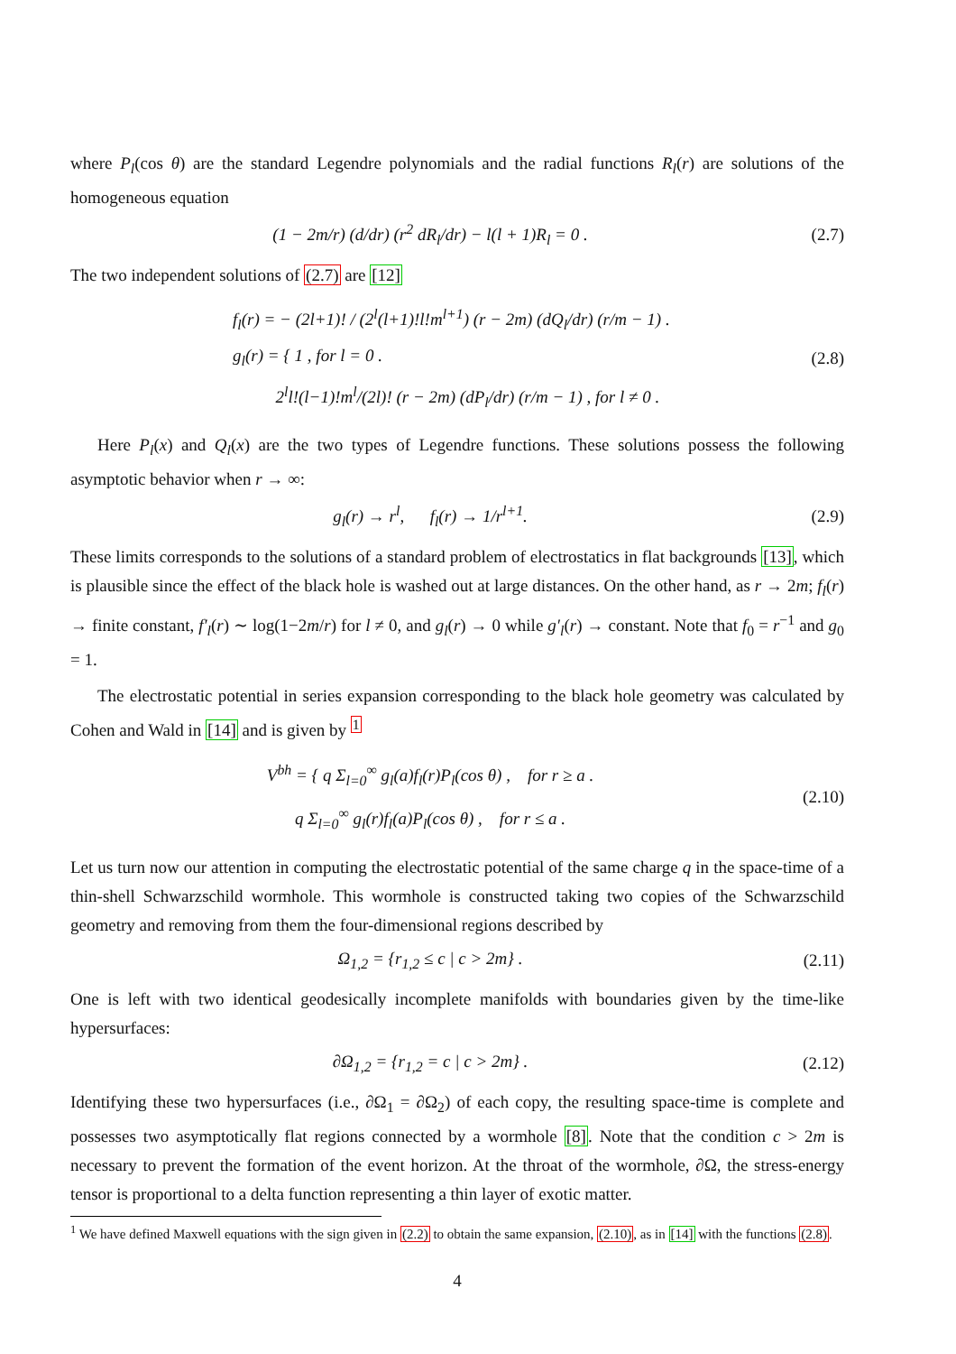where P<sub>l</sub>(cos θ) are the standard Legendre polynomials and the radial functions R<sub>l</sub>(r) are solutions of the homogeneous equation
(1 − 2m/r) (d/dr) (r<sup>2</sup> dR<sub>l</sub>/dr) − l(l + 1)R<sub>l</sub> = 0 .
(2.7)
The two independent solutions of (2.7) are [12]
f<sub>l</sub>(r) = − (2l+1)! / (2<sup>l</sup>(l+1)!l!m<sup>l+1</sup>) (r − 2m) (dQ<sub>l</sub>/dr) (r/m − 1) .
g<sub>l</sub>(r) = { 1 , for l = 0 .
2<sup>l</sup>l!(l−1)!m<sup>l</sup>/(2l)! (r − 2m) (dP<sub>l</sub>/dr) (r/m − 1) , for l ≠ 0 .
(2.8)
Here P<sub>l</sub>(x) and Q<sub>l</sub>(x) are the two types of Legendre functions. These solutions possess the following asymptotic behavior when r → ∞:
g<sub>l</sub>(r) → r<sup>l</sup>, f<sub>l</sub>(r) → 1/r<sup>l+1</sup>.
(2.9)
These limits corresponds to the solutions of a standard problem of electrostatics in flat backgrounds [13], which is plausible since the effect of the black hole is washed out at large distances. On the other hand, as r → 2m; f<sub>l</sub>(r) → finite constant, f′<sub>l</sub>(r) ∼ log(1−2m/r) for l ≠ 0, and g<sub>l</sub>(r) → 0 while g′<sub>l</sub>(r) → constant. Note that f<sub>0</sub> = r<sup>−1</sup> and g<sub>0</sub> = 1.
The electrostatic potential in series expansion corresponding to the black hole geometry was calculated by Cohen and Wald in [14] and is given by <sup>1</sup>
V<sup>bh</sup> = { q Σ<sub>l=0</sub><sup>∞</sup> g<sub>l</sub>(a)f<sub>l</sub>(r)P<sub>l</sub>(cos θ) , for r ≥ a .
q Σ<sub>l=0</sub><sup>∞</sup> g<sub>l</sub>(r)f<sub>l</sub>(a)P<sub>l</sub>(cos θ) , for r ≤ a .
(2.10)
Let us turn now our attention in computing the electrostatic potential of the same charge q in the space-time of a thin-shell Schwarzschild wormhole. This wormhole is constructed taking two copies of the Schwarzschild geometry and removing from them the four-dimensional regions described by
Ω<sub>1,2</sub> = {r<sub>1,2</sub> ≤ c | c > 2m} .
(2.11)
One is left with two identical geodesically incomplete manifolds with boundaries given by the time-like hypersurfaces:
∂Ω<sub>1,2</sub> = {r<sub>1,2</sub> = c | c > 2m} .
(2.12)
Identifying these two hypersurfaces (i.e., ∂Ω<sub>1</sub> = ∂Ω<sub>2</sub>) of each copy, the resulting space-time is complete and possesses two asymptotically flat regions connected by a wormhole [8]. Note that the condition c > 2m is necessary to prevent the formation of the event horizon. At the throat of the wormhole, ∂Ω, the stress-energy tensor is proportional to a delta function representing a thin layer of exotic matter.
<sup>1</sup> We have defined Maxwell equations with the sign given in (2.2) to obtain the same expansion, (2.10), as in [14] with the functions (2.8).
4